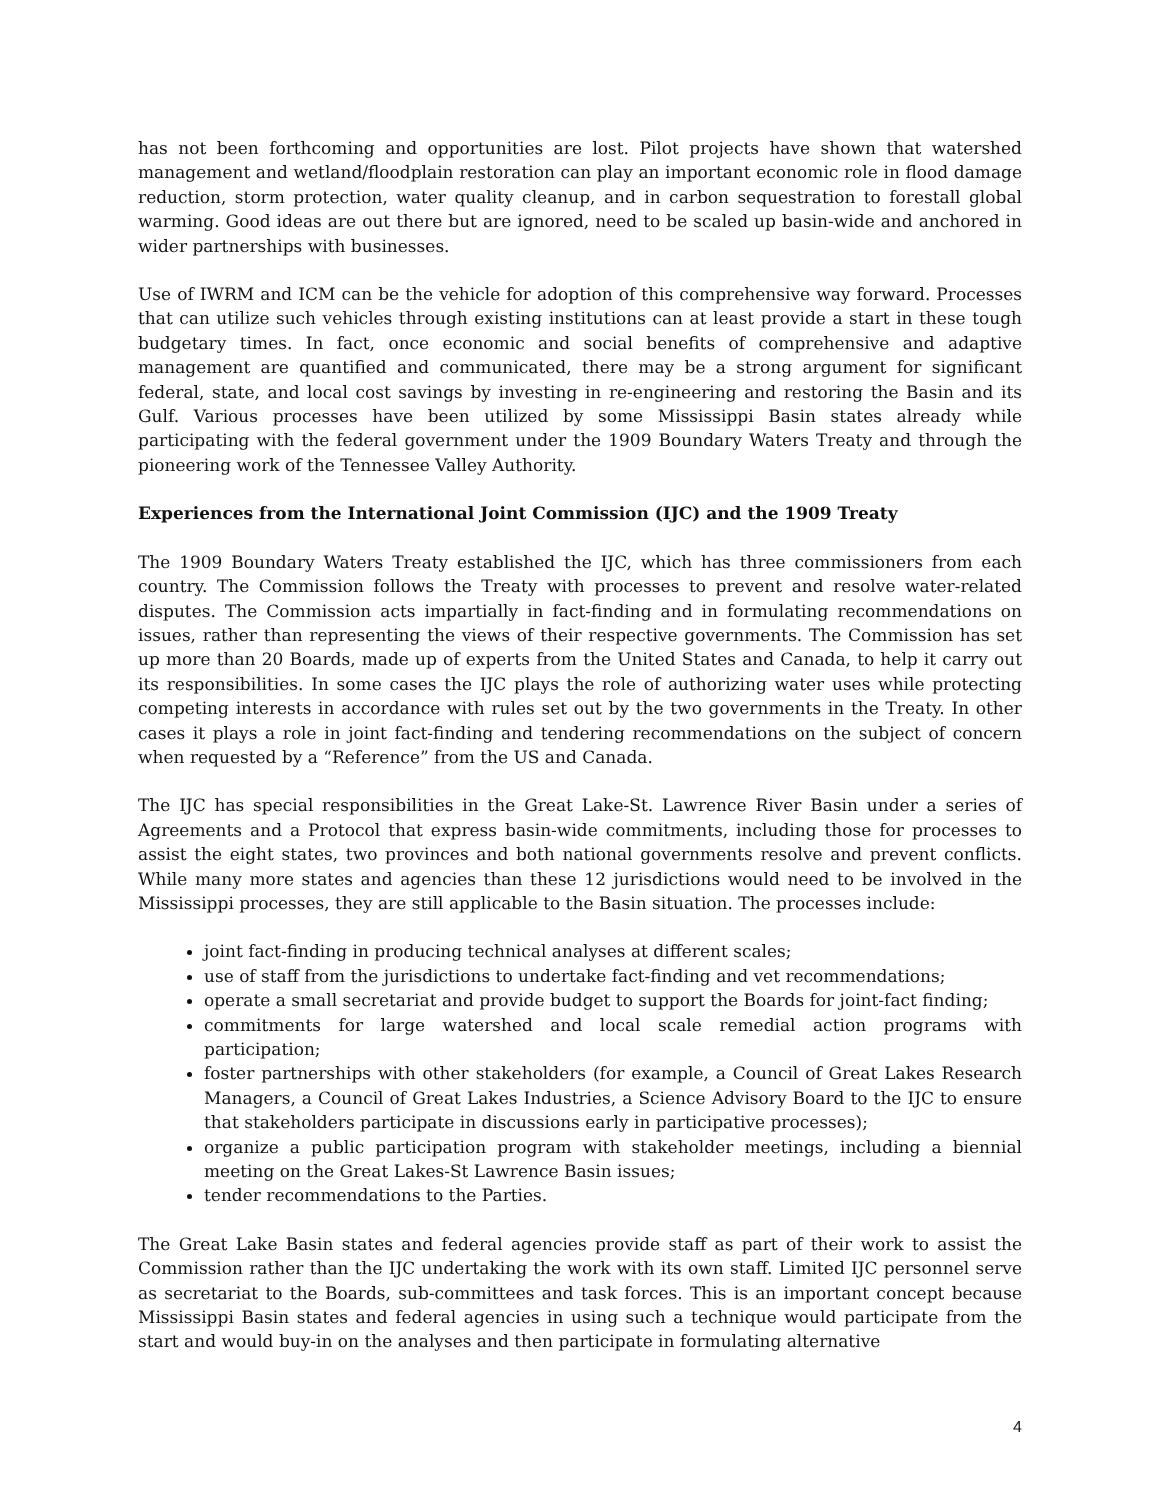has not been forthcoming and opportunities are lost. Pilot projects have shown that watershed management and wetland/floodplain restoration can play an important economic role in flood damage reduction, storm protection, water quality cleanup, and in carbon sequestration to forestall global warming. Good ideas are out there but are ignored, need to be scaled up basin-wide and anchored in wider partnerships with businesses.
Use of IWRM and ICM can be the vehicle for adoption of this comprehensive way forward. Processes that can utilize such vehicles through existing institutions can at least provide a start in these tough budgetary times. In fact, once economic and social benefits of comprehensive and adaptive management are quantified and communicated, there may be a strong argument for significant federal, state, and local cost savings by investing in re-engineering and restoring the Basin and its Gulf. Various processes have been utilized by some Mississippi Basin states already while participating with the federal government under the 1909 Boundary Waters Treaty and through the pioneering work of the Tennessee Valley Authority.
Experiences from the International Joint Commission (IJC) and the 1909 Treaty
The 1909 Boundary Waters Treaty established the IJC, which has three commissioners from each country. The Commission follows the Treaty with processes to prevent and resolve water-related disputes. The Commission acts impartially in fact-finding and in formulating recommendations on issues, rather than representing the views of their respective governments. The Commission has set up more than 20 Boards, made up of experts from the United States and Canada, to help it carry out its responsibilities. In some cases the IJC plays the role of authorizing water uses while protecting competing interests in accordance with rules set out by the two governments in the Treaty. In other cases it plays a role in joint fact-finding and tendering recommendations on the subject of concern when requested by a “Reference” from the US and Canada.
The IJC has special responsibilities in the Great Lake-St. Lawrence River Basin under a series of Agreements and a Protocol that express basin-wide commitments, including those for processes to assist the eight states, two provinces and both national governments resolve and prevent conflicts. While many more states and agencies than these 12 jurisdictions would need to be involved in the Mississippi processes, they are still applicable to the Basin situation. The processes include:
joint fact-finding in producing technical analyses at different scales;
use of staff from the jurisdictions to undertake fact-finding and vet recommendations;
operate a small secretariat and provide budget to support the Boards for joint-fact finding;
commitments for large watershed and local scale remedial action programs with participation;
foster partnerships with other stakeholders (for example, a Council of Great Lakes Research Managers, a Council of Great Lakes Industries, a Science Advisory Board to the IJC to ensure that stakeholders participate in discussions early in participative processes);
organize a public participation program with stakeholder meetings, including a biennial meeting on the Great Lakes-St Lawrence Basin issues;
tender recommendations to the Parties.
The Great Lake Basin states and federal agencies provide staff as part of their work to assist the Commission rather than the IJC undertaking the work with its own staff. Limited IJC personnel serve as secretariat to the Boards, sub-committees and task forces. This is an important concept because Mississippi Basin states and federal agencies in using such a technique would participate from the start and would buy-in on the analyses and then participate in formulating alternative
4